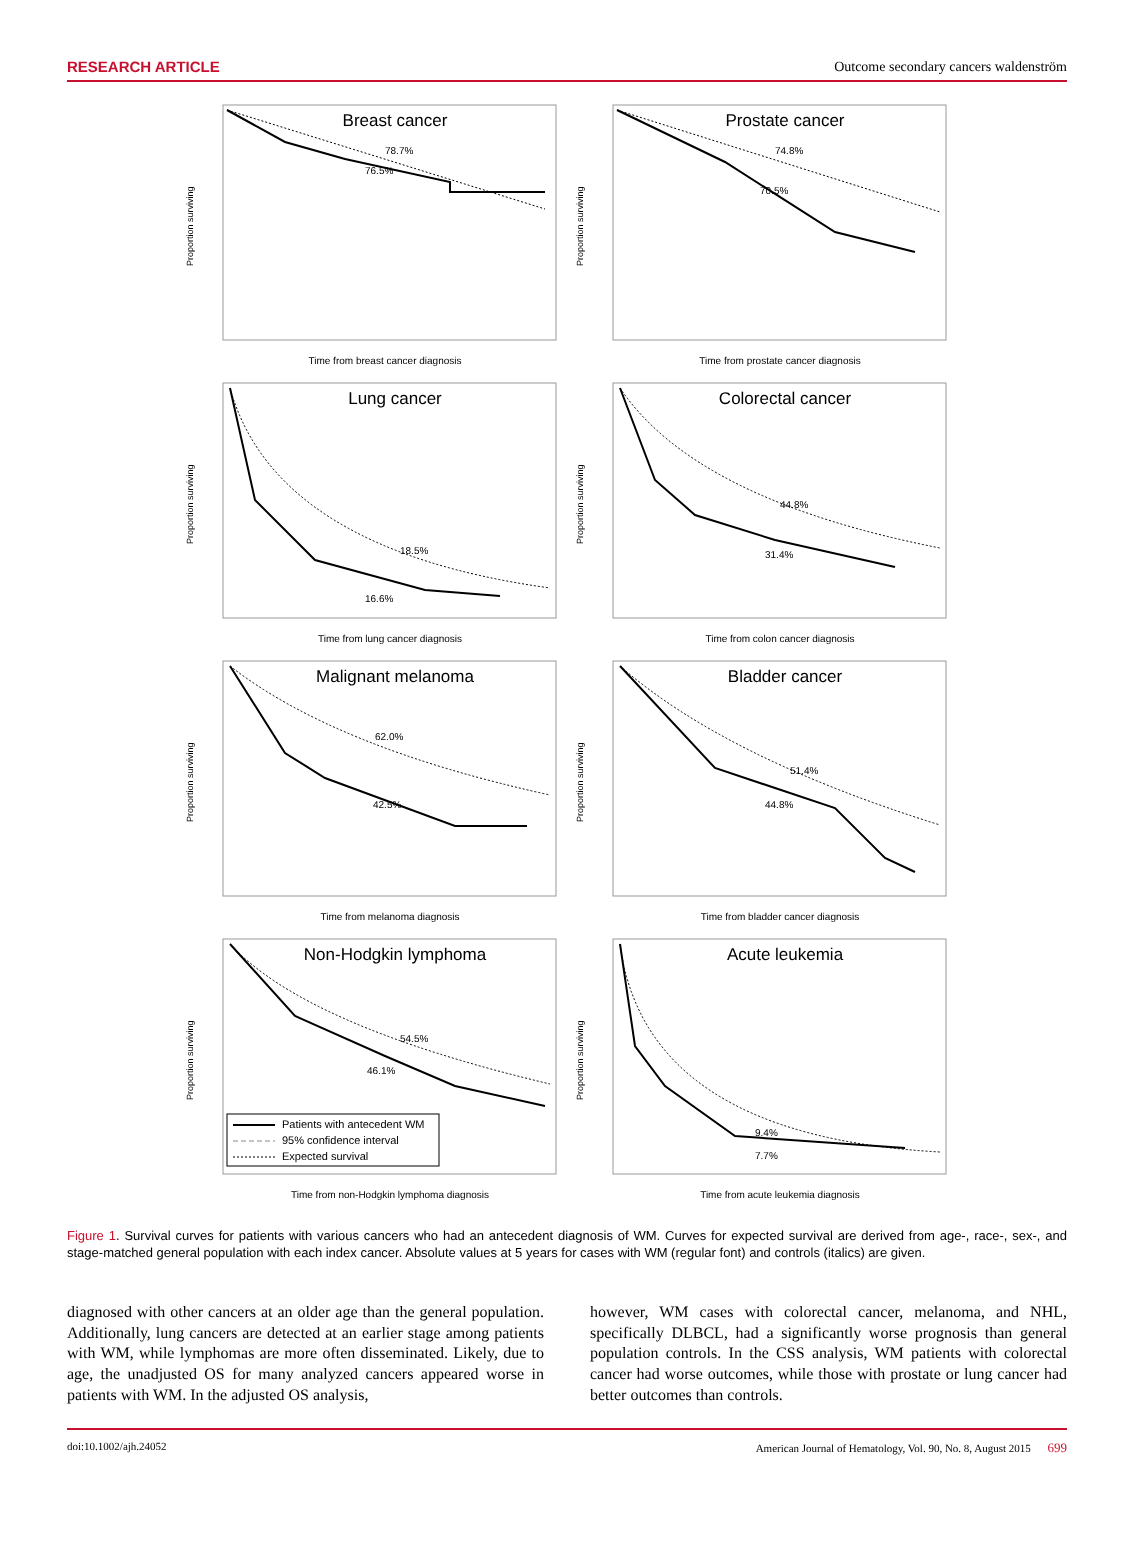RESEARCH ARTICLE Outcome secondary cancers waldenström
Breast cancer
78.7%
76.5%
Proportion surviving
Time from breast cancer diagnosis
Prostate cancer
74.8%
70.5%
Proportion surviving
Time from prostate cancer diagnosis
Lung cancer
18.5%
16.6%
Proportion surviving
Time from lung cancer diagnosis
Colorectal cancer
44.8%
31.4%
Proportion surviving
Time from colon cancer diagnosis
Malignant melanoma
62.0%
42.5%
Proportion surviving
Time from melanoma diagnosis
Bladder cancer
51.4%
44.8%
Proportion surviving
Time from bladder cancer diagnosis
Non-Hodgkin lymphoma
54.5%
46.1%
Patients with antecedent WM
95% confidence interval
Expected survival
Proportion surviving
Time from non-Hodgkin lymphoma diagnosis
Acute leukemia
9.4%
7.7%
Proportion surviving
Time from acute leukemia diagnosis
Figure 1. Survival curves for patients with various cancers who had an antecedent diagnosis of WM. Curves for expected survival are derived from age-, race-, sex-, and stage-matched general population with each index cancer. Absolute values at 5 years for cases with WM (regular font) and controls (italics) are given.
diagnosed with other cancers at an older age than the general population. Additionally, lung cancers are detected at an earlier stage among patients with WM, while lymphomas are more often disseminated. Likely, due to age, the unadjusted OS for many analyzed cancers appeared worse in patients with WM. In the adjusted OS analysis,
however, WM cases with colorectal cancer, melanoma, and NHL, specifically DLBCL, had a significantly worse prognosis than general population controls. In the CSS analysis, WM patients with colorectal cancer had worse outcomes, while those with prostate or lung cancer had better outcomes than controls.
doi:10.1002/ajh.24052 American Journal of Hematology, Vol. 90, No. 8, August 2015 699